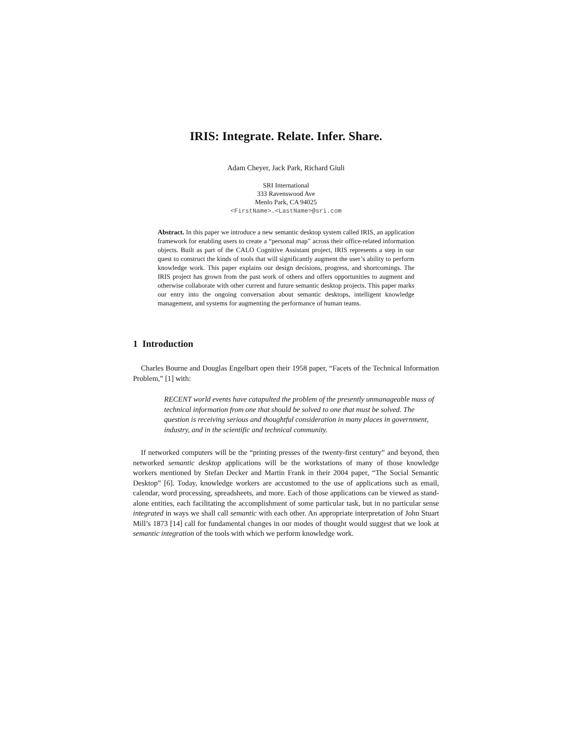IRIS: Integrate. Relate. Infer. Share.
Adam Cheyer, Jack Park, Richard Giuli
SRI International
333 Ravenswood Ave
Menlo Park, CA 94025
<FirstName>.<LastName>@sri.com
Abstract. In this paper we introduce a new semantic desktop system called IRIS, an application framework for enabling users to create a “personal map” across their office-related information objects. Built as part of the CALO Cognitive Assistant project, IRIS represents a step in our quest to construct the kinds of tools that will significantly augment the user’s ability to perform knowledge work. This paper explains our design decisions, progress, and shortcomings. The IRIS project has grown from the past work of others and offers opportunities to augment and otherwise collaborate with other current and future semantic desktop projects. This paper marks our entry into the ongoing conversation about semantic desktops, intelligent knowledge management, and systems for augmenting the performance of human teams.
1 Introduction
Charles Bourne and Douglas Engelbart open their 1958 paper, “Facets of the Technical Information Problem,” [1] with:
RECENT world events have catapulted the problem of the presently unmanageable mass of technical information from one that should be solved to one that must be solved. The question is receiving serious and thoughtful consideration in many places in government, industry, and in the scientific and technical community.
If networked computers will be the “printing presses of the twenty-first century” and beyond, then networked semantic desktop applications will be the workstations of many of those knowledge workers mentioned by Stefan Decker and Martin Frank in their 2004 paper, “The Social Semantic Desktop” [6]. Today, knowledge workers are accustomed to the use of applications such as email, calendar, word processing, spreadsheets, and more. Each of those applications can be viewed as stand-alone entities, each facilitating the accomplishment of some particular task, but in no particular sense integrated in ways we shall call semantic with each other. An appropriate interpretation of John Stuart Mill’s 1873 [14] call for fundamental changes in our modes of thought would suggest that we look at semantic integration of the tools with which we perform knowledge work.